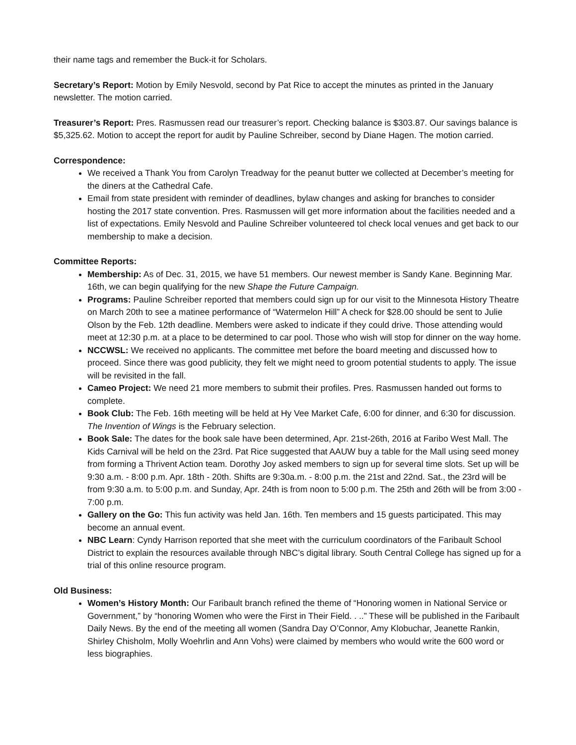their name tags and remember the Buck-it for Scholars.
Secretary’s Report: Motion by Emily Nesvold, second by Pat Rice to accept the minutes as printed in the January newsletter. The motion carried.
Treasurer’s Report: Pres. Rasmussen read our treasurer’s report. Checking balance is $303.87. Our savings balance is $5,325.62. Motion to accept the report for audit by Pauline Schreiber, second by Diane Hagen. The motion carried.
Correspondence:
We received a Thank You from Carolyn Treadway for the peanut butter we collected at December’s meeting for the diners at the Cathedral Cafe.
Email from state president with reminder of deadlines, bylaw changes and asking for branches to consider hosting the 2017 state convention. Pres. Rasmussen will get more information about the facilities needed and a list of expectations. Emily Nesvold and Pauline Schreiber volunteered tol check local venues and get back to our membership to make a decision.
Committee Reports:
Membership: As of Dec. 31, 2015, we have 51 members. Our newest member is Sandy Kane. Beginning Mar. 16th, we can begin qualifying for the new Shape the Future Campaign.
Programs: Pauline Schreiber reported that members could sign up for our visit to the Minnesota History Theatre on March 20th to see a matinee performance of “Watermelon Hill” A check for $28.00 should be sent to Julie Olson by the Feb. 12th deadline. Members were asked to indicate if they could drive. Those attending would meet at 12:30 p.m. at a place to be determined to car pool. Those who wish will stop for dinner on the way home.
NCCWSL: We received no applicants. The committee met before the board meeting and discussed how to proceed. Since there was good publicity, they felt we might need to groom potential students to apply. The issue will be revisited in the fall.
Cameo Project: We need 21 more members to submit their profiles. Pres. Rasmussen handed out forms to complete.
Book Club: The Feb. 16th meeting will be held at Hy Vee Market Cafe, 6:00 for dinner, and 6:30 for discussion. The Invention of Wings is the February selection.
Book Sale: The dates for the book sale have been determined, Apr. 21st-26th, 2016 at Faribo West Mall. The Kids Carnival will be held on the 23rd. Pat Rice suggested that AAUW buy a table for the Mall using seed money from forming a Thrivent Action team. Dorothy Joy asked members to sign up for several time slots. Set up will be 9:30 a.m. - 8:00 p.m. Apr. 18th - 20th. Shifts are 9:30a.m. - 8:00 p.m. the 21st and 22nd. Sat., the 23rd will be from 9:30 a.m. to 5:00 p.m. and Sunday, Apr. 24th is from noon to 5:00 p.m. The 25th and 26th will be from 3:00 - 7:00 p.m.
Gallery on the Go: This fun activity was held Jan. 16th. Ten members and 15 guests participated. This may become an annual event.
NBC Learn: Cyndy Harrison reported that she meet with the curriculum coordinators of the Faribault School District to explain the resources available through NBC’s digital library. South Central College has signed up for a trial of this online resource program.
Old Business:
Women’s History Month: Our Faribault branch refined the theme of “Honoring women in National Service or Government,” by “honoring Women who were the First in Their Field. . ..” These will be published in the Faribault Daily News. By the end of the meeting all women (Sandra Day O’Connor, Amy Klobuchar, Jeanette Rankin, Shirley Chisholm, Molly Woehrlin and Ann Vohs) were claimed by members who would write the 600 word or less biographies.